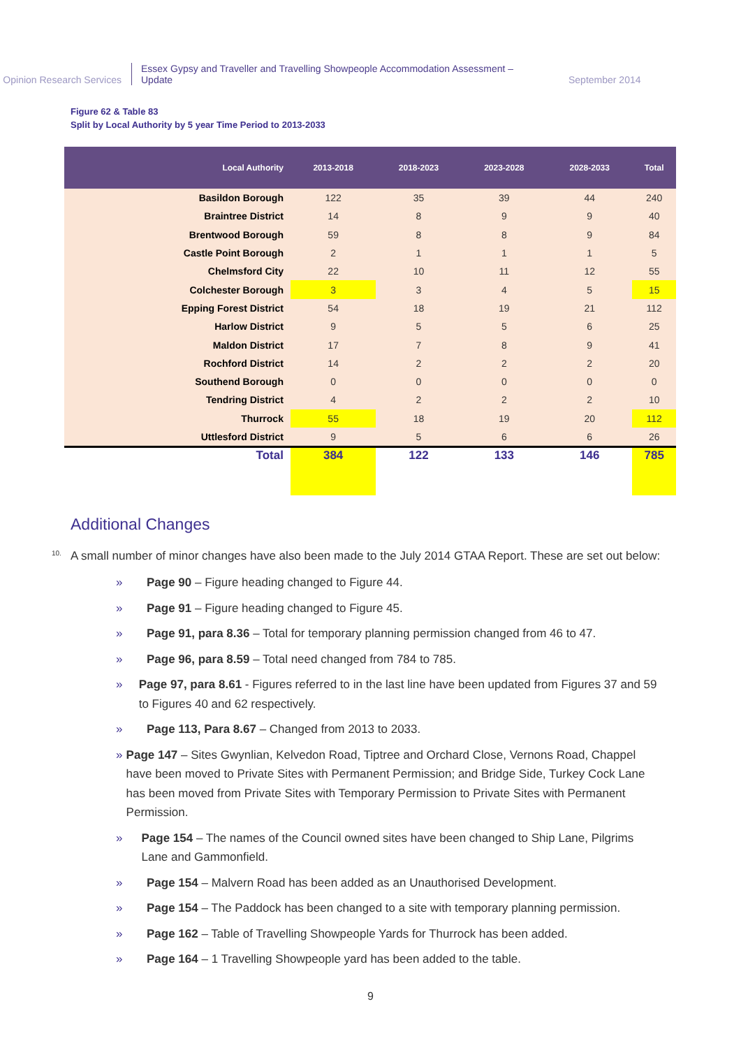Opinion Research Services
Essex Gypsy and Traveller and Travelling Showpeople Accommodation Assessment – Update
September 2014
Figure 62 & Table 83
Split by Local Authority by 5 year Time Period to 2013-2033
| Local Authority | 2013-2018 | 2018-2023 | 2023-2028 | 2028-2033 | Total |
| --- | --- | --- | --- | --- | --- |
| Basildon Borough | 122 | 35 | 39 | 44 | 240 |
| Braintree District | 14 | 8 | 9 | 9 | 40 |
| Brentwood Borough | 59 | 8 | 8 | 9 | 84 |
| Castle Point Borough | 2 | 1 | 1 | 1 | 5 |
| Chelmsford City | 22 | 10 | 11 | 12 | 55 |
| Colchester Borough | 3 | 3 | 4 | 5 | 15 |
| Epping Forest District | 54 | 18 | 19 | 21 | 112 |
| Harlow District | 9 | 5 | 5 | 6 | 25 |
| Maldon District | 17 | 7 | 8 | 9 | 41 |
| Rochford District | 14 | 2 | 2 | 2 | 20 |
| Southend Borough | 0 | 0 | 0 | 0 | 0 |
| Tendring District | 4 | 2 | 2 | 2 | 10 |
| Thurrock | 55 | 18 | 19 | 20 | 112 |
| Uttlesford District | 9 | 5 | 6 | 6 | 26 |
| Total | 384 | 122 | 133 | 146 | 785 |
Additional Changes
<sup>10.</sup> A small number of minor changes have also been made to the July 2014 GTAA Report. These are set out below:
» Page 90 – Figure heading changed to Figure 44.
» Page 91 – Figure heading changed to Figure 45.
» Page 91, para 8.36 – Total for temporary planning permission changed from 46 to 47.
» Page 96, para 8.59 – Total need changed from 784 to 785.
» Page 97, para 8.61 - Figures referred to in the last line have been updated from Figures 37 and 59 to Figures 40 and 62 respectively.
» Page 113, Para 8.67 – Changed from 2013 to 2033.
» Page 147 – Sites Gwynlian, Kelvedon Road, Tiptree and Orchard Close, Vernons Road, Chappel have been moved to Private Sites with Permanent Permission; and Bridge Side, Turkey Cock Lane has been moved from Private Sites with Temporary Permission to Private Sites with Permanent Permission.
» Page 154 – The names of the Council owned sites have been changed to Ship Lane, Pilgrims Lane and Gammonfield.
» Page 154 – Malvern Road has been added as an Unauthorised Development.
» Page 154 – The Paddock has been changed to a site with temporary planning permission.
» Page 162 – Table of Travelling Showpeople Yards for Thurrock has been added.
» Page 164 – 1 Travelling Showpeople yard has been added to the table.
9